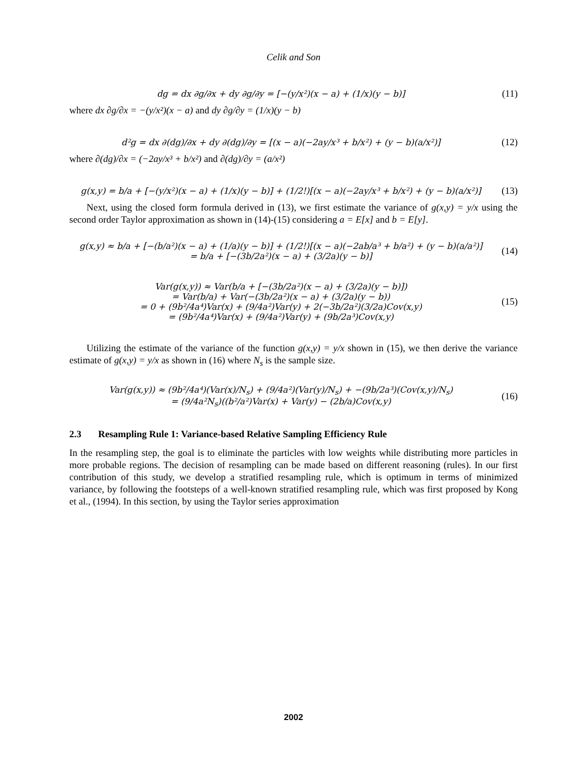Celik and Son
dg = dx ∂g/∂x + dy ∂g/∂y = [−(y/x²)(x − a) + (1/x)(y − b)]
(11)
where dx ∂g/∂x = −(y/x²)(x − a) and dy ∂g/∂y = (1/x)(y − b)
d²g = dx ∂(dg)/∂x + dy ∂(dg)/∂y = [(x − a)(−2ay/x³ + b/x²) + (y − b)(a/x²)]
(12)
where ∂(dg)/∂x = (−2ay/x³ + b/x²) and ∂(dg)/∂y = (a/x²)
g(x,y) = b/a + [−(y/x²)(x − a) + (1/x)(y − b)] + (1/2!)[(x − a)(−2ay/x³ + b/x²) + (y − b)(a/x²)]
(13)
Next, using the closed form formula derived in (13), we first estimate the variance of g(x,y) = y/x using the second order Taylor approximation as shown in (14)-(15) considering a = E[x] and b = E[y].
g(x,y) ≈ b/a + [−(b/a²)(x − a) + (1/a)(y − b)] + (1/2!)[(x − a)(−2ab/a³ + b/a²) + (y − b)(a/a²)]
= b/a + [−(3b/2a²)(x − a) + (3/2a)(y − b)]
(14)
Var(g(x,y)) ≈ Var(b/a + [−(3b/2a²)(x − a) + (3/2a)(y − b)])
= Var(b/a) + Var(−(3b/2a²)(x − a) + (3/2a)(y − b))
= 0 + (9b²/4a⁴)Var(x) + (9/4a²)Var(y) + 2(−3b/2a²)(3/2a)Cov(x,y)
= (9b²/4a⁴)Var(x) + (9/4a²)Var(y) + (9b/2a³)Cov(x,y)
(15)
Utilizing the estimate of the variance of the function g(x,y) = y/x shown in (15), we then derive the variance estimate of g(x,y) = y/x as shown in (16) where N<sub>s</sub> is the sample size.
Var(g(x,y)) ≈ (9b²/4a⁴)(Var(x)/N<sub>s</sub>) + (9/4a²)(Var(y)/N<sub>s</sub>) + −(9b/2a³)(Cov(x,y)/N<sub>s</sub>)
= (9/4a²N<sub>s</sub>)((b²/a²)Var(x) + Var(y) − (2b/a)Cov(x,y)
(16)
2.3 Resampling Rule 1: Variance-based Relative Sampling Efficiency Rule
In the resampling step, the goal is to eliminate the particles with low weights while distributing more particles in more probable regions. The decision of resampling can be made based on different reasoning (rules). In our first contribution of this study, we develop a stratified resampling rule, which is optimum in terms of minimized variance, by following the footsteps of a well-known stratified resampling rule, which was first proposed by Kong et al., (1994). In this section, by using the Taylor series approximation
2002